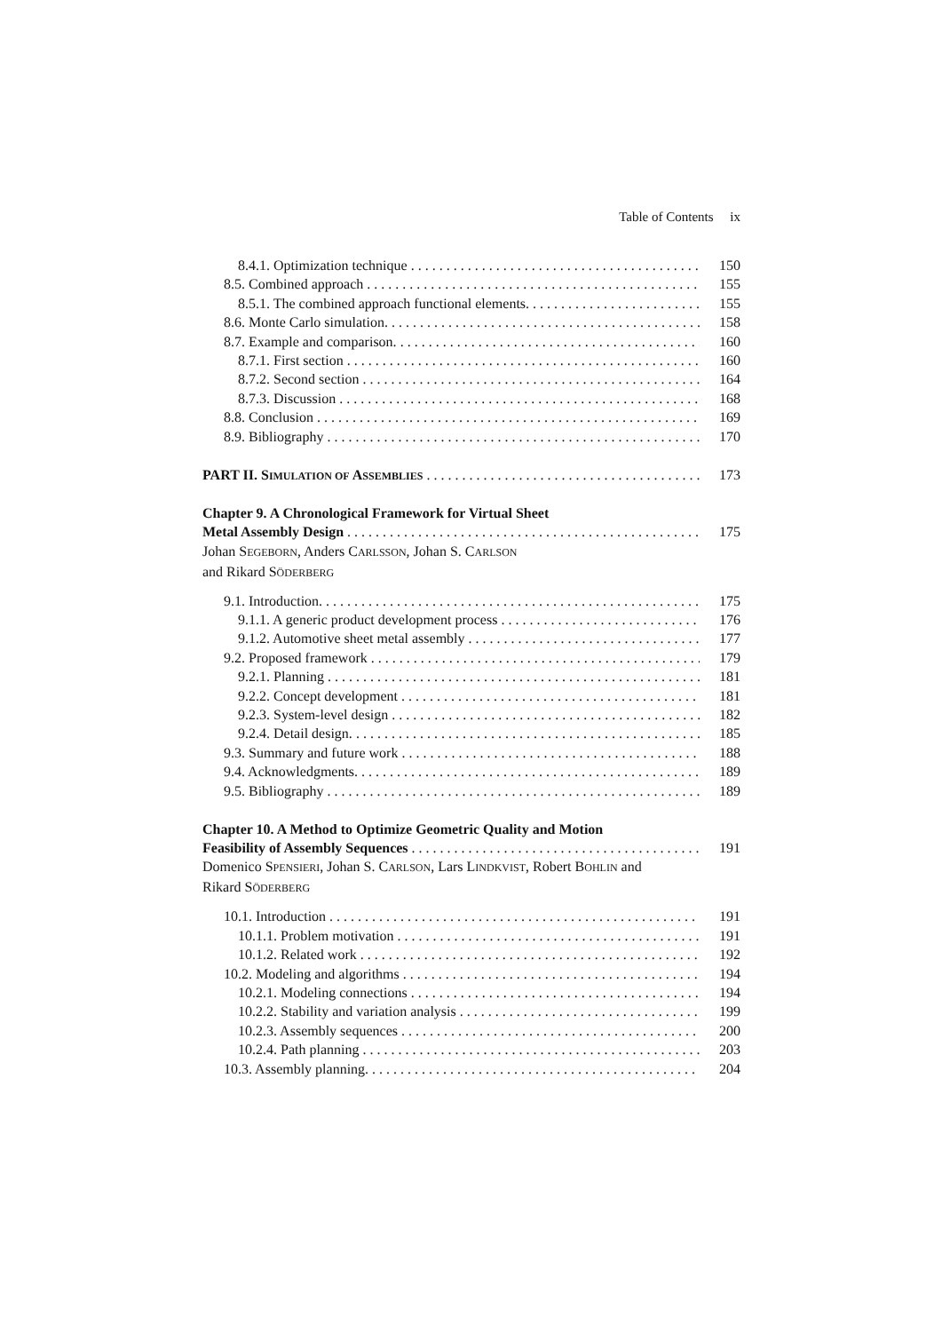Table of Contents ix
8.4.1. Optimization technique 150
8.5. Combined approach 155
8.5.1. The combined approach functional elements. 155
8.6. Monte Carlo simulation. 158
8.7. Example and comparison. 160
8.7.1. First section 160
8.7.2. Second section 164
8.7.3. Discussion 168
8.8. Conclusion 169
8.9. Bibliography 170
PART II. SIMULATION OF ASSEMBLIES 173
Chapter 9. A Chronological Framework for Virtual Sheet
Metal Assembly Design 175
Johan SEGEBORN, Anders CARLSSON, Johan S. CARLSON
and Rikard SÖDERBERG
9.1. Introduction. 175
9.1.1. A generic product development process 176
9.1.2. Automotive sheet metal assembly 177
9.2. Proposed framework 179
9.2.1. Planning 181
9.2.2. Concept development 181
9.2.3. System-level design 182
9.2.4. Detail design. 185
9.3. Summary and future work 188
9.4. Acknowledgments. 189
9.5. Bibliography 189
Chapter 10. A Method to Optimize Geometric Quality and Motion
Feasibility of Assembly Sequences 191
Domenico SPENSIERI, Johan S. CARLSON, Lars LINDKVIST, Robert BOHLIN and
Rikard SÖDERBERG
10.1. Introduction 191
10.1.1. Problem motivation 191
10.1.2. Related work 192
10.2. Modeling and algorithms 194
10.2.1. Modeling connections 194
10.2.2. Stability and variation analysis 199
10.2.3. Assembly sequences 200
10.2.4. Path planning 203
10.3. Assembly planning. 204